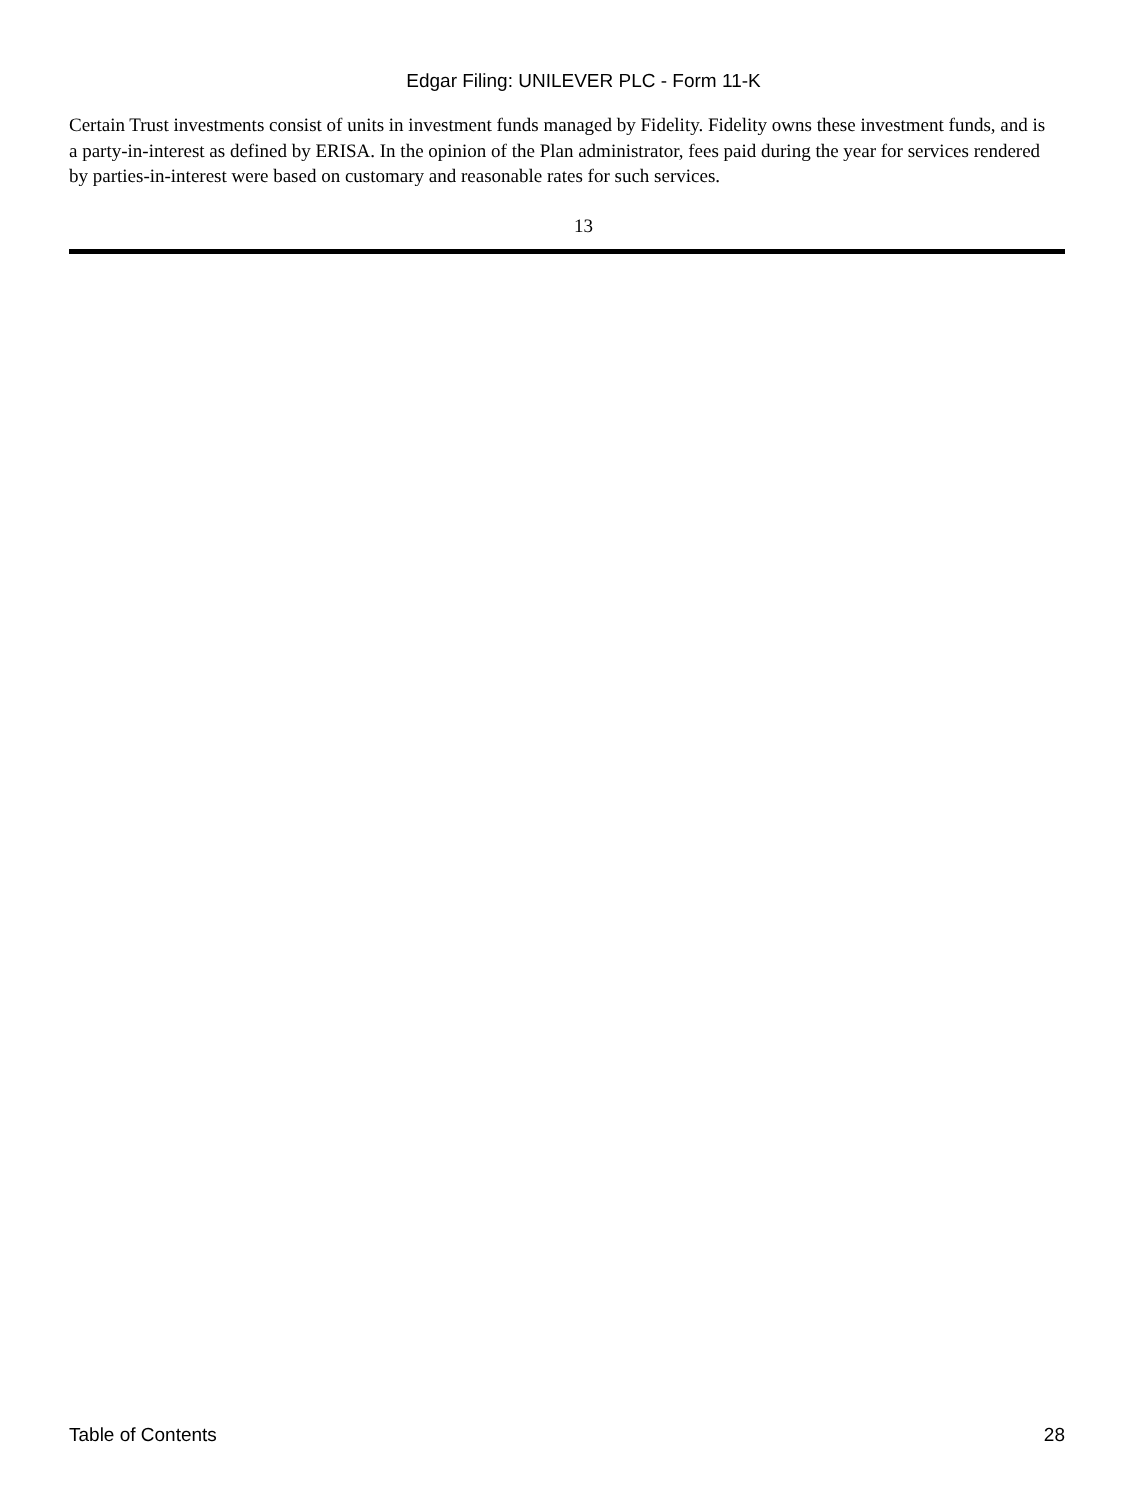Edgar Filing: UNILEVER PLC - Form 11-K
Certain Trust investments consist of units in investment funds managed by Fidelity. Fidelity owns these investment funds, and is a party-in-interest as defined by ERISA. In the opinion of the Plan administrator, fees paid during the year for services rendered by parties-in-interest were based on customary and reasonable rates for such services.
13
Table of Contents 28